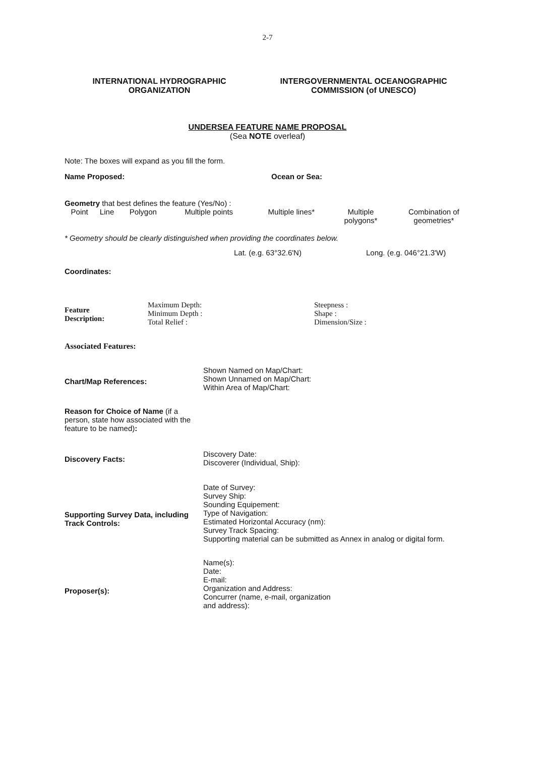2-7
INTERNATIONAL HYDROGRAPHIC
ORGANIZATION
INTERGOVERNMENTAL OCEANOGRAPHIC
COMMISSION (of UNESCO)
UNDERSEA FEATURE NAME PROPOSAL
(Sea NOTE overleaf)
Note: The boxes will expand as you fill the form.
Name Proposed: Ocean or Sea:
Geometry that best defines the feature (Yes/No) :
| Point | Line | Polygon | Multiple points | Multiple lines* | Multiple polygons* | Combination of geometries* |
* Geometry should be clearly distinguished when providing the coordinates below.
Lat. (e.g. 63°32.6'N) Long. (e.g. 046°21.3'W)
Coordinates:
| Feature Description: | Maximum Depth: Minimum Depth : Total Relief : | Steepness : Shape : Dimension/Size : |
Associated Features:
| Chart/Map References: | Shown Named on Map/Chart: Shown Unnamed on Map/Chart: Within Area of Map/Chart: |
| Reason for Choice of Name (if a person, state how associated with the feature to be named) : | |
| Discovery Facts: | Discovery Date: Discoverer (Individual, Ship): |
| Supporting Survey Data, including Track Controls: | Date of Survey: Survey Ship: Sounding Equipement: Type of Navigation: Estimated Horizontal Accuracy (nm): Survey Track Spacing: Supporting material can be submitted as Annex in analog or digital form. |
| Proposer(s): | Name(s): Date: E-mail: Organization and Address: Concurrer (name, e-mail, organization and address): |